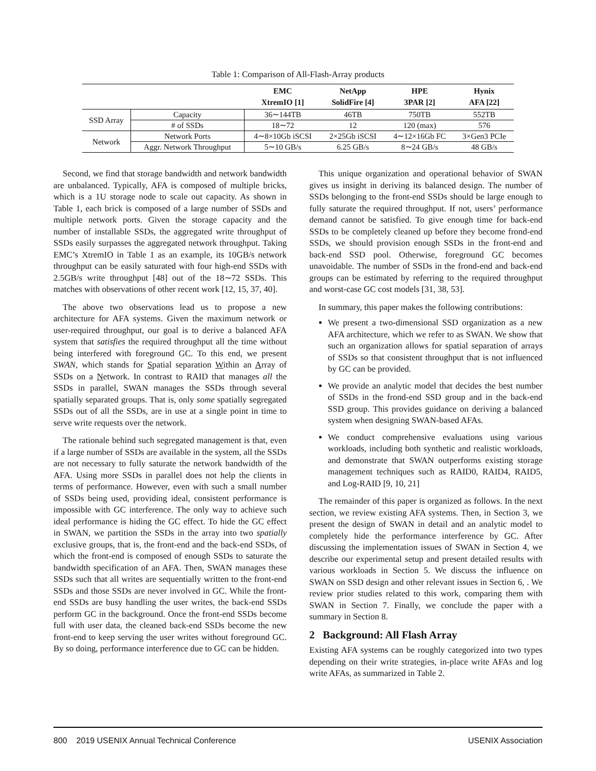Table 1: Comparison of All-Flash-Array products
| | | EMC XtremIO [1] | NetApp SolidFire [4] | HPE 3PAR [2] | Hynix AFA [22] |
| --- | --- | --- | --- | --- | --- |
| SSD Array | Capacity | 36∼144TB | 46TB | 750TB | 552TB |
| | # of SSDs | 18∼72 | 12 | 120 (max) | 576 |
| Network | Network Ports | 4∼8×10Gb iSCSI | 2×25Gb iSCSI | 4∼12×16Gb FC | 3×Gen3 PCIe |
| | Aggr. Network Throughput | 5∼10 GB/s | 6.25 GB/s | 8∼24 GB/s | 48 GB/s |
Second, we find that storage bandwidth and network bandwidth are unbalanced. Typically, AFA is composed of multiple bricks, which is a 1U storage node to scale out capacity. As shown in Table 1, each brick is composed of a large number of SSDs and multiple network ports. Given the storage capacity and the number of installable SSDs, the aggregated write throughput of SSDs easily surpasses the aggregated network throughput. Taking EMC’s XtremIO in Table 1 as an example, its 10GB/s network throughput can be easily saturated with four high-end SSDs with 2.5GB/s write throughput [48] out of the 18∼72 SSDs. This matches with observations of other recent work [12, 15, 37, 40].
The above two observations lead us to propose a new architecture for AFA systems. Given the maximum network or user-required throughput, our goal is to derive a balanced AFA system that satisfies the required throughput all the time without being interfered with foreground GC. To this end, we present SWAN, which stands for Spatial separation Within an Array of SSDs on a Network. In contrast to RAID that manages all the SSDs in parallel, SWAN manages the SSDs through several spatially separated groups. That is, only some spatially segregated SSDs out of all the SSDs, are in use at a single point in time to serve write requests over the network.
The rationale behind such segregated management is that, even if a large number of SSDs are available in the system, all the SSDs are not necessary to fully saturate the network bandwidth of the AFA. Using more SSDs in parallel does not help the clients in terms of performance. However, even with such a small number of SSDs being used, providing ideal, consistent performance is impossible with GC interference. The only way to achieve such ideal performance is hiding the GC effect. To hide the GC effect in SWAN, we partition the SSDs in the array into two spatially exclusive groups, that is, the front-end and the back-end SSDs, of which the front-end is composed of enough SSDs to saturate the bandwidth specification of an AFA. Then, SWAN manages these SSDs such that all writes are sequentially written to the front-end SSDs and those SSDs are never involved in GC. While the front-end SSDs are busy handling the user writes, the back-end SSDs perform GC in the background. Once the front-end SSDs become full with user data, the cleaned back-end SSDs become the new front-end to keep serving the user writes without foreground GC. By so doing, performance interference due to GC can be hidden.
This unique organization and operational behavior of SWAN gives us insight in deriving its balanced design. The number of SSDs belonging to the front-end SSDs should be large enough to fully saturate the required throughput. If not, users’ performance demand cannot be satisfied. To give enough time for back-end SSDs to be completely cleaned up before they become frond-end SSDs, we should provision enough SSDs in the front-end and back-end SSD pool. Otherwise, foreground GC becomes unavoidable. The number of SSDs in the frond-end and back-end groups can be estimated by referring to the required throughput and worst-case GC cost models [31, 38, 53].
In summary, this paper makes the following contributions:
We present a two-dimensional SSD organization as a new AFA architecture, which we refer to as SWAN. We show that such an organization allows for spatial separation of arrays of SSDs so that consistent throughput that is not influenced by GC can be provided.
We provide an analytic model that decides the best number of SSDs in the frond-end SSD group and in the back-end SSD group. This provides guidance on deriving a balanced system when designing SWAN-based AFAs.
We conduct comprehensive evaluations using various workloads, including both synthetic and realistic workloads, and demonstrate that SWAN outperforms existing storage management techniques such as RAID0, RAID4, RAID5, and Log-RAID [9, 10, 21]
The remainder of this paper is organized as follows. In the next section, we review existing AFA systems. Then, in Section 3, we present the design of SWAN in detail and an analytic model to completely hide the performance interference by GC. After discussing the implementation issues of SWAN in Section 4, we describe our experimental setup and present detailed results with various workloads in Section 5. We discuss the influence on SWAN on SSD design and other relevant issues in Section 6, . We review prior studies related to this work, comparing them with SWAN in Section 7. Finally, we conclude the paper with a summary in Section 8.
2 Background: All Flash Array
Existing AFA systems can be roughly categorized into two types depending on their write strategies, in-place write AFAs and log write AFAs, as summarized in Table 2.
800 2019 USENIX Annual Technical Conference USENIX Association